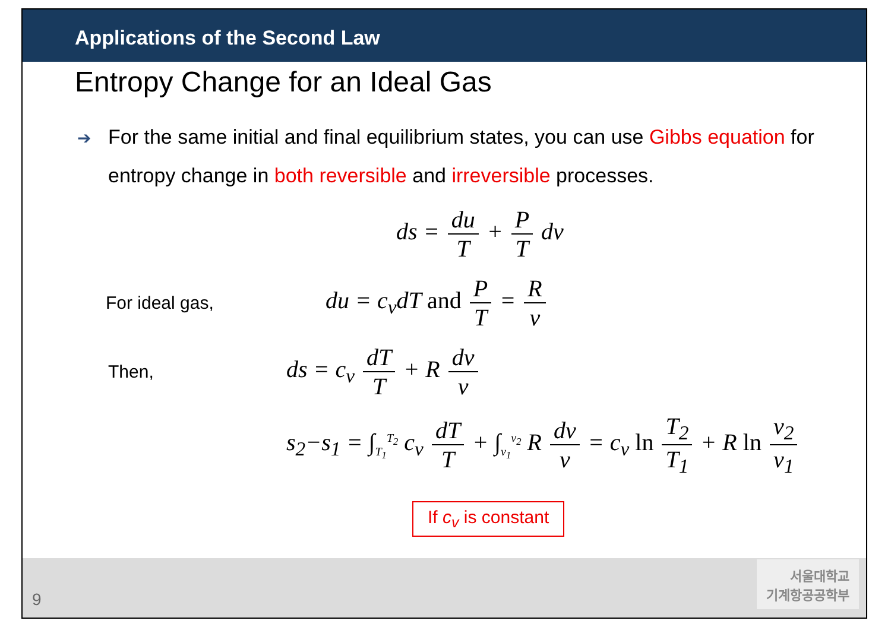Applications of the Second Law
Entropy Change for an Ideal Gas
➔ For the same initial and final equilibrium states, you can use Gibbs equation for entropy change in both reversible and irreversible processes.
ds = du T + P T dv
For ideal gas, du = c<sub>v</sub>dT and P T = R v
Then, ds = c<sub>v</sub> dT T + R dv v
s<sub>2</sub>−s<sub>1</sub> = ∫<sub>T<sub>1</sub></sub><sup>T<sub>2</sub></sup> c<sub>v</sub> dT T + ∫<sub>v<sub>1</sub></sub><sup>v<sub>2</sub></sup> R dv v = c<sub>v</sub> ln T<sub>2</sub> T<sub>1</sub> + R ln v<sub>2</sub> v<sub>1</sub>
If c<sub>v</sub> is constant
9
서울대학교
기계항공공학부